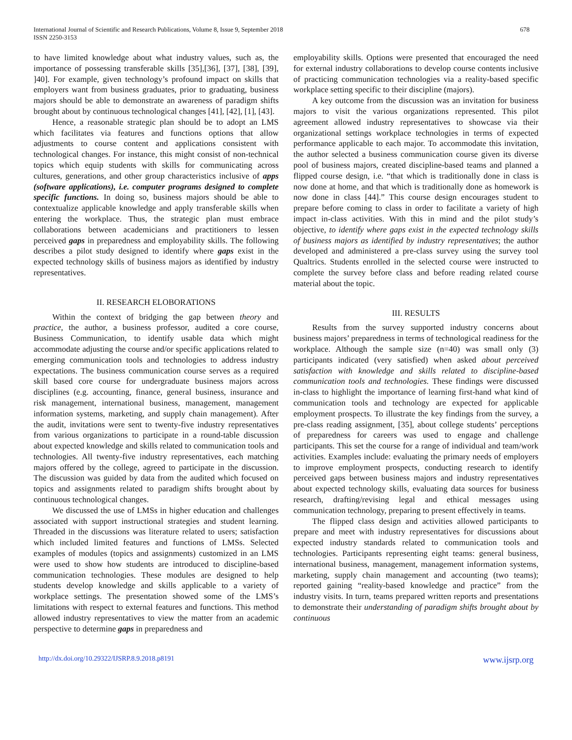International Journal of Scientific and Research Publications, Volume 8, Issue 9, September 2018
ISSN 2250-3153
678
to have limited knowledge about what industry values, such as, the importance of possessing transferable skills [35],[36], [37], [38], [39], ]40]. For example, given technology’s profound impact on skills that employers want from business graduates, prior to graduating, business majors should be able to demonstrate an awareness of paradigm shifts brought about by continuous technological changes [41], [42], [1], [43].
Hence, a reasonable strategic plan should be to adopt an LMS which facilitates via features and functions options that allow adjustments to course content and applications consistent with technological changes. For instance, this might consist of non-technical topics which equip students with skills for communicating across cultures, generations, and other group characteristics inclusive of apps (software applications), i.e. computer programs designed to complete specific functions. In doing so, business majors should be able to contextualize applicable knowledge and apply transferable skills when entering the workplace. Thus, the strategic plan must embrace collaborations between academicians and practitioners to lessen perceived gaps in preparedness and employability skills. The following describes a pilot study designed to identify where gaps exist in the expected technology skills of business majors as identified by industry representatives.
II. RESEARCH ELOBORATIONS
Within the context of bridging the gap between theory and practice, the author, a business professor, audited a core course, Business Communication, to identify usable data which might accommodate adjusting the course and/or specific applications related to emerging communication tools and technologies to address industry expectations. The business communication course serves as a required skill based core course for undergraduate business majors across disciplines (e.g. accounting, finance, general business, insurance and risk management, international business, management, management information systems, marketing, and supply chain management). After the audit, invitations were sent to twenty-five industry representatives from various organizations to participate in a round-table discussion about expected knowledge and skills related to communication tools and technologies. All twenty-five industry representatives, each matching majors offered by the college, agreed to participate in the discussion. The discussion was guided by data from the audited which focused on topics and assignments related to paradigm shifts brought about by continuous technological changes.
We discussed the use of LMSs in higher education and challenges associated with support instructional strategies and student learning. Threaded in the discussions was literature related to users; satisfaction which included limited features and functions of LMSs. Selected examples of modules (topics and assignments) customized in an LMS were used to show how students are introduced to discipline-based communication technologies. These modules are designed to help students develop knowledge and skills applicable to a variety of workplace settings. The presentation showed some of the LMS’s limitations with respect to external features and functions. This method allowed industry representatives to view the matter from an academic perspective to determine gaps in preparedness and
employability skills. Options were presented that encouraged the need for external industry collaborations to develop course contents inclusive of practicing communication technologies via a reality-based specific workplace setting specific to their discipline (majors).
A key outcome from the discussion was an invitation for business majors to visit the various organizations represented. This pilot agreement allowed industry representatives to showcase via their organizational settings workplace technologies in terms of expected performance applicable to each major. To accommodate this invitation, the author selected a business communication course given its diverse pool of business majors, created discipline-based teams and planned a flipped course design, i.e. “that which is traditionally done in class is now done at home, and that which is traditionally done as homework is now done in class [44].” This course design encourages student to prepare before coming to class in order to facilitate a variety of high impact in-class activities. With this in mind and the pilot study’s objective, to identify where gaps exist in the expected technology skills of business majors as identified by industry representatives; the author developed and administered a pre-class survey using the survey tool Qualtrics. Students enrolled in the selected course were instructed to complete the survey before class and before reading related course material about the topic.
III. RESULTS
Results from the survey supported industry concerns about business majors’ preparedness in terms of technological readiness for the workplace. Although the sample size (n=40) was small only (3) participants indicated (very satisfied) when asked about perceived satisfaction with knowledge and skills related to discipline-based communication tools and technologies. These findings were discussed in-class to highlight the importance of learning first-hand what kind of communication tools and technology are expected for applicable employment prospects. To illustrate the key findings from the survey, a pre-class reading assignment, [35], about college students’ perceptions of preparedness for careers was used to engage and challenge participants. This set the course for a range of individual and team/work activities. Examples include: evaluating the primary needs of employers to improve employment prospects, conducting research to identify perceived gaps between business majors and industry representatives about expected technology skills, evaluating data sources for business research, drafting/revising legal and ethical messages using communication technology, preparing to present effectively in teams.
The flipped class design and activities allowed participants to prepare and meet with industry representatives for discussions about expected industry standards related to communication tools and technologies. Participants representing eight teams: general business, international business, management, management information systems, marketing, supply chain management and accounting (two teams); reported gaining “reality-based knowledge and practice” from the industry visits. In turn, teams prepared written reports and presentations to demonstrate their understanding of paradigm shifts brought about by continuous
http://dx.doi.org/10.29322/IJSRP.8.9.2018.p8191 www.ijsrp.org